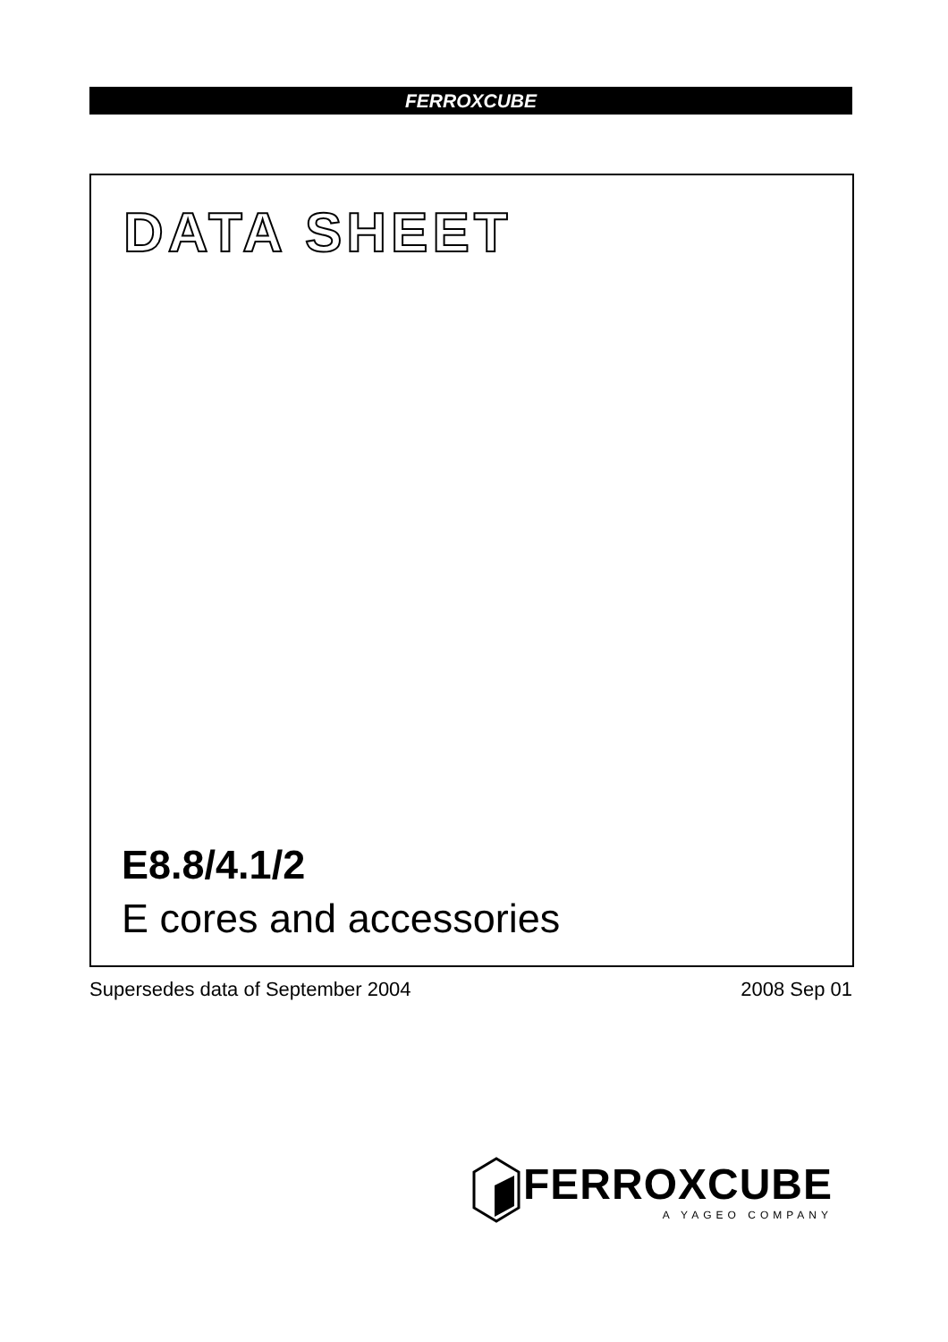FERROXCUBE
DATA SHEET
E8.8/4.1/2
E cores and accessories
Supersedes data of September 2004 2008 Sep 01
FERROXCUBE
A YAGEO COMPANY